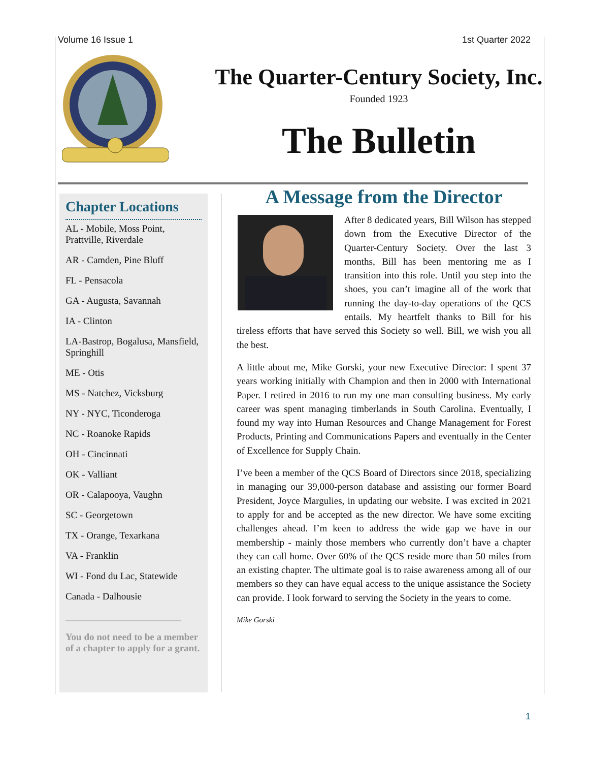Volume 16 Issue 1 1st Quarter 2022
The Quarter-Century Society, Inc.
Founded 1923
The Bulletin
Chapter Locations
AL - Mobile, Moss Point, Prattville, Riverdale
AR - Camden, Pine Bluff
FL - Pensacola
GA - Augusta, Savannah
IA - Clinton
LA-Bastrop, Bogalusa, Mansfield, Springhill
ME - Otis
MS - Natchez, Vicksburg
NY - NYC, Ticonderoga
NC - Roanoke Rapids
OH - Cincinnati
OK - Valliant
OR - Calapooya, Vaughn
SC - Georgetown
TX - Orange, Texarkana
VA - Franklin
WI - Fond du Lac, Statewide
Canada - Dalhousie
________________________
You do not need to be a member of a chapter to apply for a grant.
A Message from the Director
After 8 dedicated years, Bill Wilson has stepped down from the Executive Director of the Quarter-Century Society. Over the last 3 months, Bill has been mentoring me as I transition into this role. Until you step into the shoes, you can’t imagine all of the work that running the day-to-day operations of the QCS entails. My heartfelt thanks to Bill for his tireless efforts that have served this Society so well. Bill, we wish you all the best.
A little about me, Mike Gorski, your new Executive Director: I spent 37 years working initially with Champion and then in 2000 with International Paper. I retired in 2016 to run my one man consulting business. My early career was spent managing timberlands in South Carolina. Eventually, I found my way into Human Resources and Change Management for Forest Products, Printing and Communications Papers and eventually in the Center of Excellence for Supply Chain.
I’ve been a member of the QCS Board of Directors since 2018, specializing in managing our 39,000-person database and assisting our former Board President, Joyce Margulies, in updating our website. I was excited in 2021 to apply for and be accepted as the new director. We have some exciting challenges ahead. I’m keen to address the wide gap we have in our membership - mainly those members who currently don’t have a chapter they can call home. Over 60% of the QCS reside more than 50 miles from an existing chapter. The ultimate goal is to raise awareness among all of our members so they can have equal access to the unique assistance the Society can provide. I look forward to serving the Society in the years to come.
Mike Gorski
1